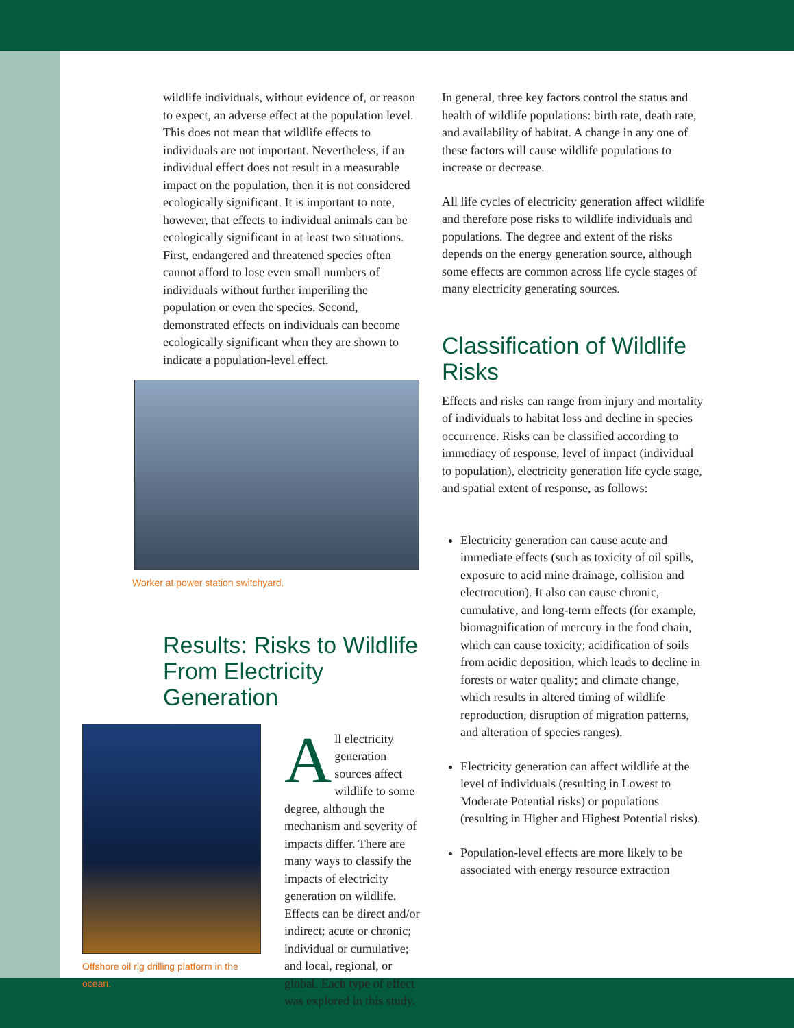wildlife individuals, without evidence of, or reason to expect, an adverse effect at the population level. This does not mean that wildlife effects to individuals are not important. Nevertheless, if an individual effect does not result in a measurable impact on the population, then it is not considered ecologically significant. It is important to note, however, that effects to individual animals can be ecologically significant in at least two situations. First, endangered and threatened species often cannot afford to lose even small numbers of individuals without further imperiling the population or even the species. Second, demonstrated effects on individuals can become ecologically significant when they are shown to indicate a population-level effect.
Worker at power station switchyard.
Results: Risks to Wildlife From Electricity Generation
Offshore oil rig drilling platform in the ocean.
All electricity generation sources affect wildlife to some degree, although the mechanism and severity of impacts differ. There are many ways to classify the impacts of electricity generation on wildlife. Effects can be direct and/or indirect; acute or chronic; individual or cumulative; and local, regional, or global. Each type of effect was explored in this study.
In general, three key factors control the status and health of wildlife populations: birth rate, death rate, and availability of habitat. A change in any one of these factors will cause wildlife populations to increase or decrease.
All life cycles of electricity generation affect wildlife and therefore pose risks to wildlife individuals and populations. The degree and extent of the risks depends on the energy generation source, although some effects are common across life cycle stages of many electricity generating sources.
Classification of Wildlife Risks
Effects and risks can range from injury and mortality of individuals to habitat loss and decline in species occurrence. Risks can be classified according to immediacy of response, level of impact (individual to population), electricity generation life cycle stage, and spatial extent of response, as follows:
Electricity generation can cause acute and immediate effects (such as toxicity of oil spills, exposure to acid mine drainage, collision and electrocution). It also can cause chronic, cumulative, and long-term effects (for example, biomagnification of mercury in the food chain, which can cause toxicity; acidification of soils from acidic deposition, which leads to decline in forests or water quality; and climate change, which results in altered timing of wildlife reproduction, disruption of migration patterns, and alteration of species ranges).
Electricity generation can affect wildlife at the level of individuals (resulting in Lowest to Moderate Potential risks) or populations (resulting in Higher and Highest Potential risks).
Population-level effects are more likely to be associated with energy resource extraction